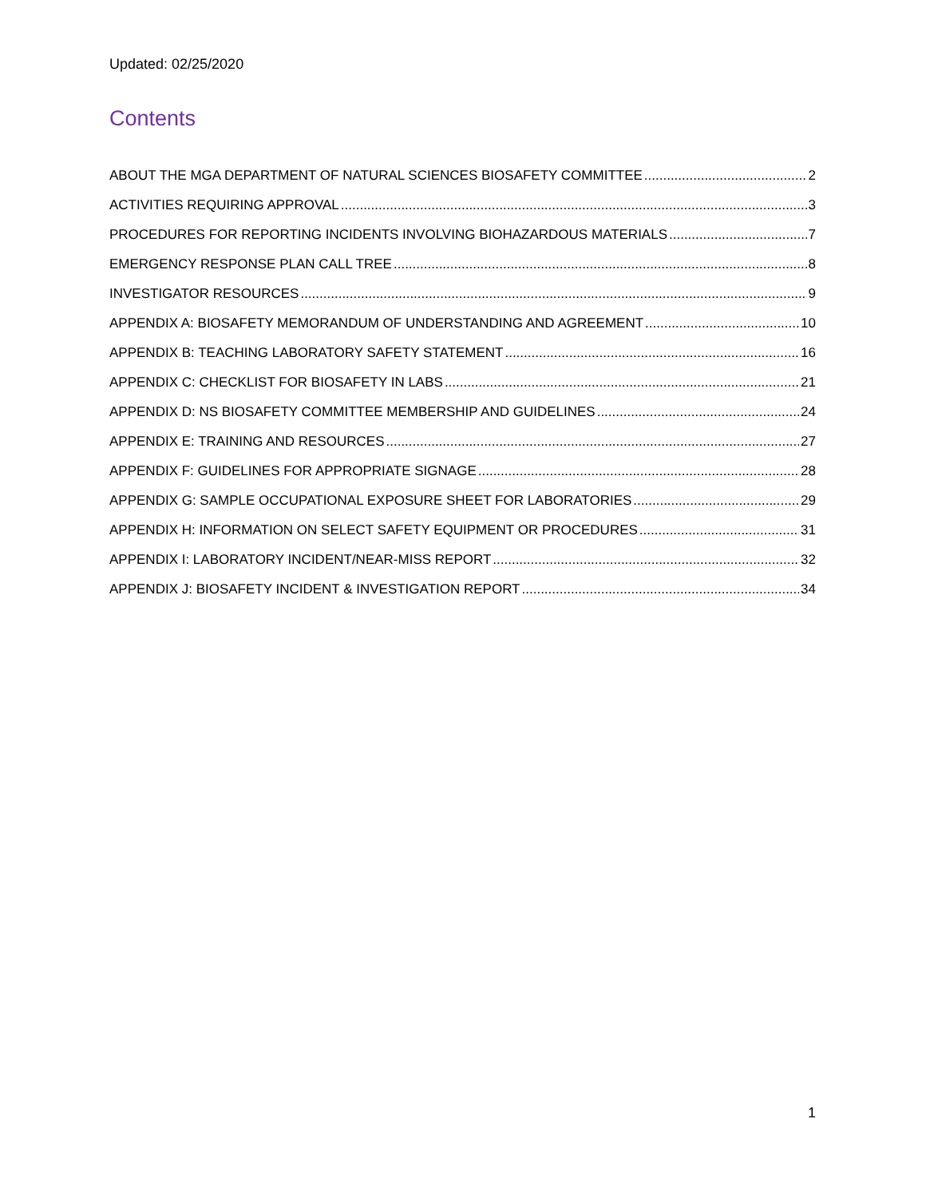Updated: 02/25/2020
Contents
ABOUT THE MGA DEPARTMENT OF NATURAL SCIENCES BIOSAFETY COMMITTEE 2
ACTIVITIES REQUIRING APPROVAL 3
PROCEDURES FOR REPORTING INCIDENTS INVOLVING BIOHAZARDOUS MATERIALS 7
EMERGENCY RESPONSE PLAN CALL TREE 8
INVESTIGATOR RESOURCES 9
APPENDIX A: BIOSAFETY MEMORANDUM OF UNDERSTANDING AND AGREEMENT 10
APPENDIX B: TEACHING LABORATORY SAFETY STATEMENT 16
APPENDIX C: CHECKLIST FOR BIOSAFETY IN LABS 21
APPENDIX D: NS BIOSAFETY COMMITTEE MEMBERSHIP AND GUIDELINES 24
APPENDIX E: TRAINING AND RESOURCES 27
APPENDIX F: GUIDELINES FOR APPROPRIATE SIGNAGE 28
APPENDIX G: SAMPLE OCCUPATIONAL EXPOSURE SHEET FOR LABORATORIES 29
APPENDIX H: INFORMATION ON SELECT SAFETY EQUIPMENT OR PROCEDURES 31
APPENDIX I: LABORATORY INCIDENT/NEAR-MISS REPORT 32
APPENDIX J: BIOSAFETY INCIDENT & INVESTIGATION REPORT 34
1